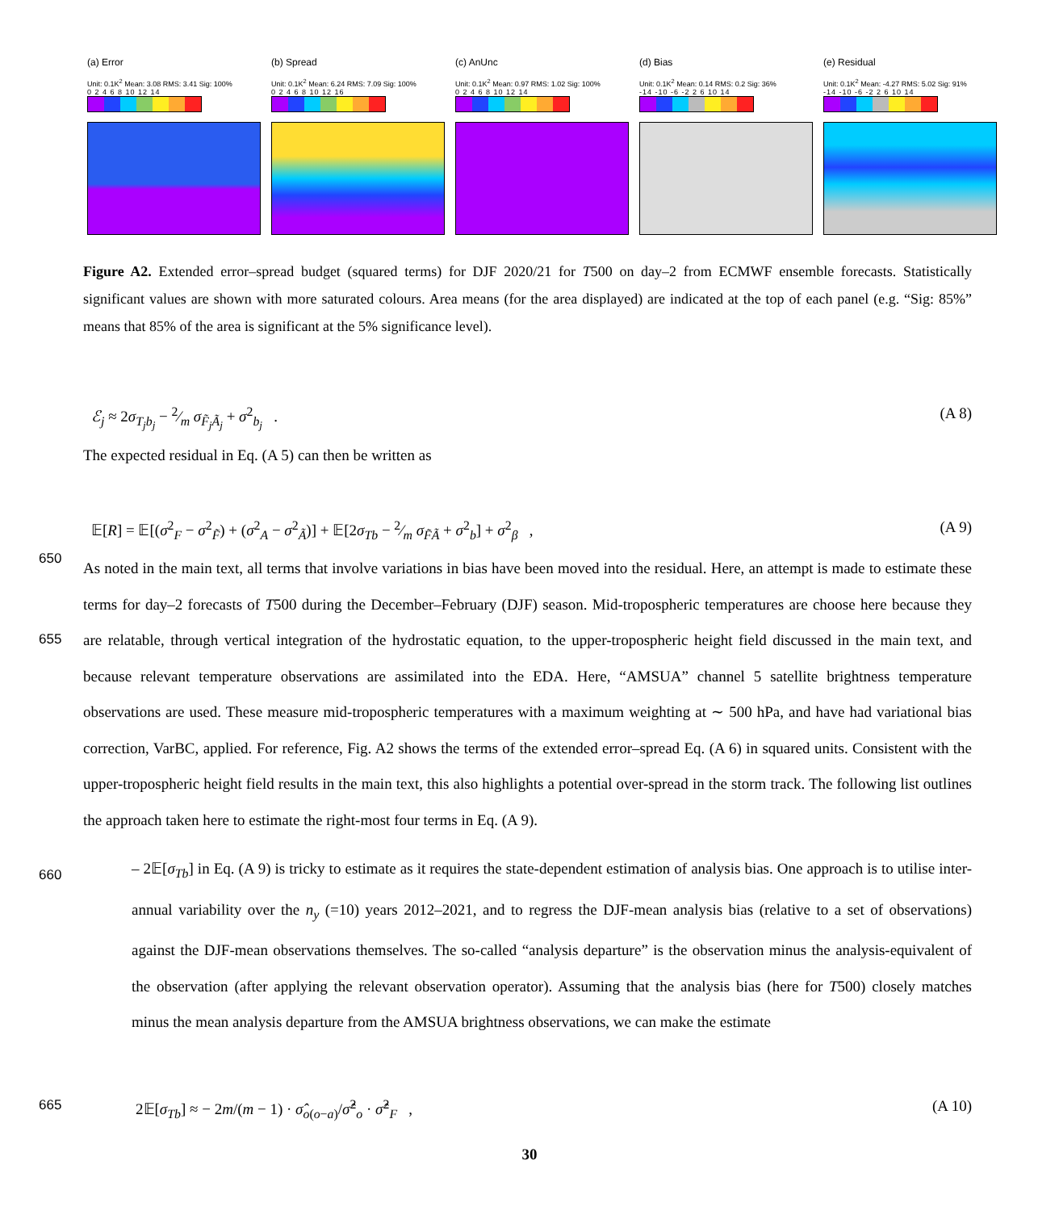(a) Error
Unit: 0.1K<sup>2</sup> Mean: 3.08 RMS: 3.41 Sig: 100%
0 2 4 6 8 10 12 14
(b) Spread
Unit: 0.1K<sup>2</sup> Mean: 6.24 RMS: 7.09 Sig: 100%
0 2 4 6 8 10 12 16
(c) AnUnc
Unit: 0.1K<sup>2</sup> Mean: 0.97 RMS: 1.02 Sig: 100%
0 2 4 6 8 10 12 14
(d) Bias
Unit: 0.1K<sup>2</sup> Mean: 0.14 RMS: 0.2 Sig: 36%
-14 -10 -6 -2 2 6 10 14
(e) Residual
Unit: 0.1K<sup>2</sup> Mean: -4.27 RMS: 5.02 Sig: 91%
-14 -10 -6 -2 2 6 10 14
Figure A2. Extended error–spread budget (squared terms) for DJF 2020/21 for T500 on day–2 from ECMWF ensemble forecasts. Statistically significant values are shown with more saturated colours. Area means (for the area displayed) are indicated at the top of each panel (e.g. “Sig: 85%” means that 85% of the area is significant at the 5% significance level).
ℰ<sub>j</sub> ≈ 2σ<sub>T<sub>j</sub>b<sub>j</sub></sub> − 2⁄m σ<sub>F̃<sub>j</sub>Ã<sub>j</sub></sub> + σ<sup>2</sup><sub>b<sub>j</sub></sub> . (A 8)
The expected residual in Eq. (A 5) can then be written as
𝔼[R] = 𝔼[(σ<sup>2</sup><sub>F</sub> − σ<sup>2</sup><sub>F̃</sub>) + (σ<sup>2</sup><sub>A</sub> − σ<sup>2</sup><sub>Ã</sub>)] + 𝔼[2σ<sub>Tb</sub> − 2⁄m σ<sub>F̃Ã</sub> + σ<sup>2</sup><sub>b</sub>] + σ<sup>2</sup><sub>β</sub> , (A 9)
650
655
As noted in the main text, all terms that involve variations in bias have been moved into the residual. Here, an attempt is made to estimate these terms for day–2 forecasts of T500 during the December–February (DJF) season. Mid-tropospheric temperatures are choose here because they are relatable, through vertical integration of the hydrostatic equation, to the upper-tropospheric height field discussed in the main text, and because relevant temperature observations are assimilated into the EDA. Here, “AMSUA” channel 5 satellite brightness temperature observations are used. These measure mid-tropospheric temperatures with a maximum weighting at ∼ 500 hPa, and have had variational bias correction, VarBC, applied. For reference, Fig. A2 shows the terms of the extended error–spread Eq. (A 6) in squared units. Consistent with the upper-tropospheric height field results in the main text, this also highlights a potential over-spread in the storm track. The following list outlines the approach taken here to estimate the right-most four terms in Eq. (A 9).
660
– 2𝔼[σ<sub>Tb</sub>] in Eq. (A 9) is tricky to estimate as it requires the state-dependent estimation of analysis bias. One approach is to utilise inter-annual variability over the n<sub>y</sub> (=10) years 2012–2021, and to regress the DJF-mean analysis bias (relative to a set of observations) against the DJF-mean observations themselves. The so-called “analysis departure” is the observation minus the analysis-equivalent of the observation (after applying the relevant observation operator). Assuming that the analysis bias (here for T500) closely matches minus the mean analysis departure from the AMSUA brightness observations, we can make the estimate
665 2𝔼[σ<sub>Tb</sub>] ≈ − 2m/(m − 1) · σ̂<sub>o(o−a)</sub>/σ̂<sup>2</sup><sub>o</sub> · σ̂<sup>2</sup><sub>F</sub> , (A 10)
30